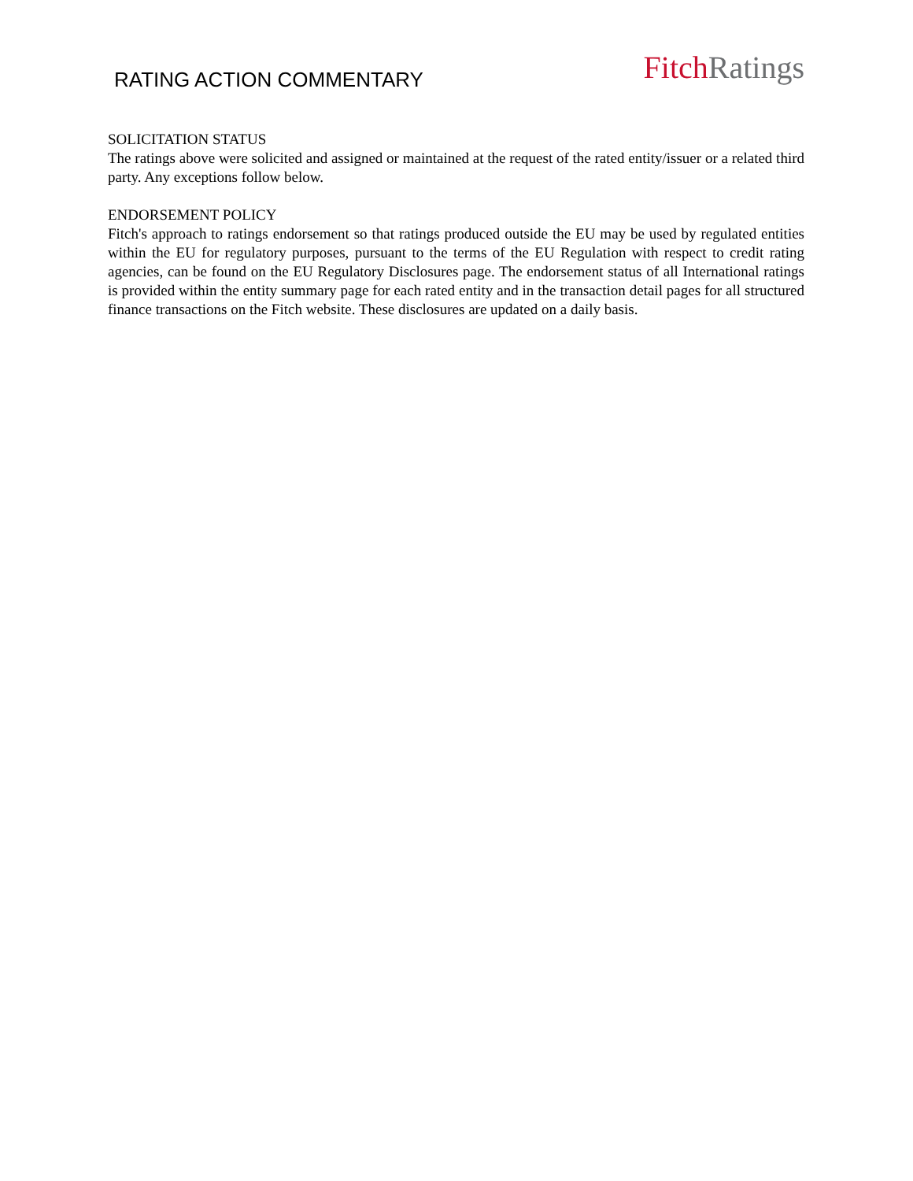RATING ACTION COMMENTARY
Fitch Ratings
SOLICITATION STATUS
The ratings above were solicited and assigned or maintained at the request of the rated entity/issuer or a related third party. Any exceptions follow below.
ENDORSEMENT POLICY
Fitch's approach to ratings endorsement so that ratings produced outside the EU may be used by regulated entities within the EU for regulatory purposes, pursuant to the terms of the EU Regulation with respect to credit rating agencies, can be found on the EU Regulatory Disclosures page. The endorsement status of all International ratings is provided within the entity summary page for each rated entity and in the transaction detail pages for all structured finance transactions on the Fitch website. These disclosures are updated on a daily basis.